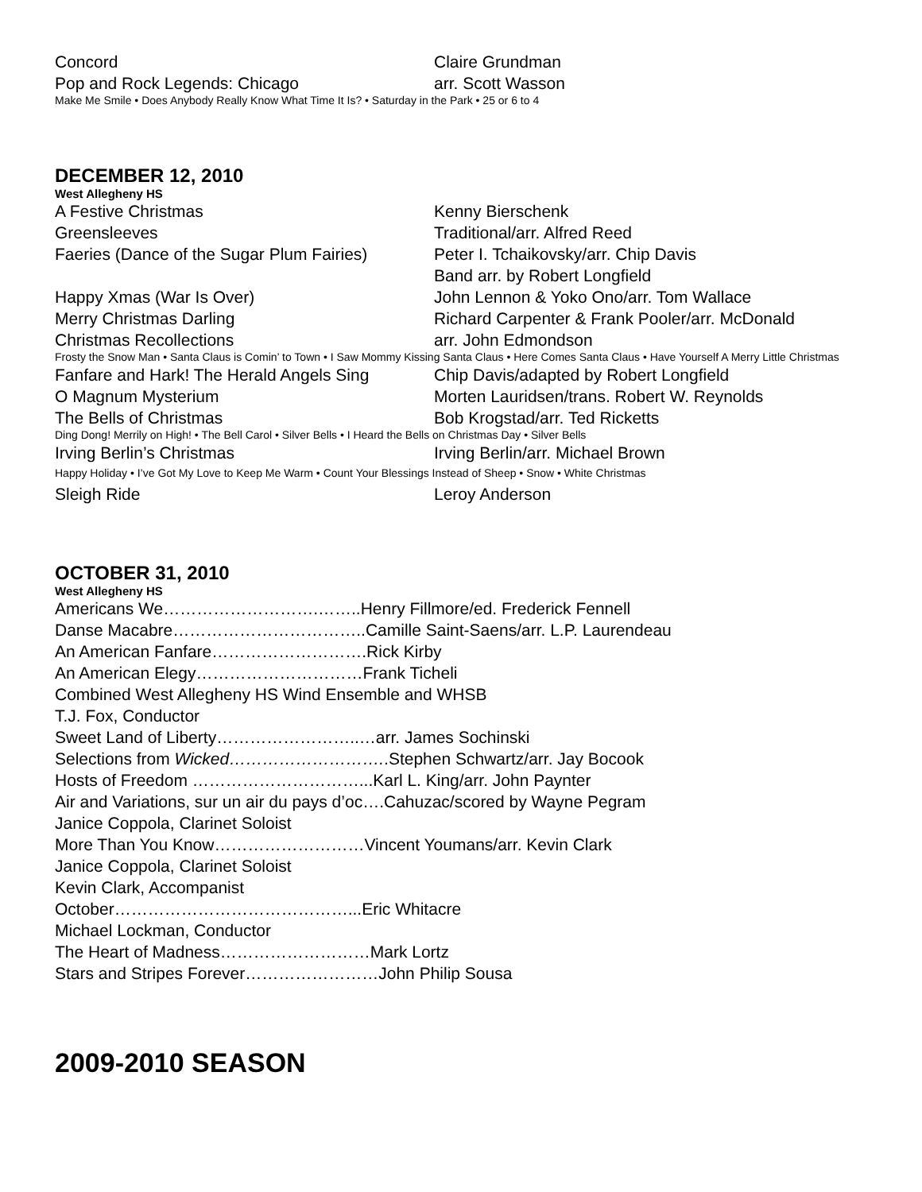| Concord | Claire Grundman |
| Pop and Rock Legends: Chicago | arr. Scott Wasson |
Make Me Smile • Does Anybody Really Know What Time It Is? • Saturday in the Park • 25 or 6 to 4
DECEMBER 12, 2010
West Allegheny HS
| A Festive Christmas | Kenny Bierschenk |
| Greensleeves | Traditional/arr. Alfred Reed |
| Faeries (Dance of the Sugar Plum Fairies) | Peter I. Tchaikovsky/arr. Chip Davis Band arr. by Robert Longfield |
| Happy Xmas (War Is Over) | John Lennon & Yoko Ono/arr. Tom Wallace |
| Merry Christmas Darling | Richard Carpenter & Frank Pooler/arr. McDonald |
| Christmas Recollections | arr. John Edmondson |
Frosty the Snow Man • Santa Claus is Comin’ to Town • I Saw Mommy Kissing Santa Claus • Here Comes Santa Claus • Have Yourself A Merry Little Christmas
| Fanfare and Hark! The Herald Angels Sing | Chip Davis/adapted by Robert Longfield |
| O Magnum Mysterium | Morten Lauridsen/trans. Robert W. Reynolds |
| The Bells of Christmas | Bob Krogstad/arr. Ted Ricketts |
Ding Dong! Merrily on High! • The Bell Carol • Silver Bells • I Heard the Bells on Christmas Day • Silver Bells
| Irving Berlin’s Christmas | Irving Berlin/arr. Michael Brown |
Happy Holiday • I’ve Got My Love to Keep Me Warm • Count Your Blessings Instead of Sheep • Snow • White Christmas
| Sleigh Ride | Leroy Anderson |
OCTOBER 31, 2010
West Allegheny HS
Americans We……………………….……..Henry Fillmore/ed. Frederick Fennell
Danse Macabre……………………………..Camille Saint-Saens/arr. L.P. Laurendeau
An American Fanfare……………………….Rick Kirby
An American Elegy…………………………Frank Ticheli
Combined West Allegheny HS Wind Ensemble and WHSB
T.J. Fox, Conductor
Sweet Land of Liberty……………………..…arr. James Sochinski
Selections from Wicked………………………..Stephen Schwartz/arr. Jay Bocook
Hosts of Freedom …………………………...Karl L. King/arr. John Paynter
Air and Variations, sur un air du pays d’oc….Cahuzac/scored by Wayne Pegram
Janice Coppola, Clarinet Soloist
More Than You Know………………………Vincent Youmans/arr. Kevin Clark
Janice Coppola, Clarinet Soloist
Kevin Clark, Accompanist
October……………………………………...Eric Whitacre
Michael Lockman, Conductor
The Heart of Madness………………………Mark Lortz
Stars and Stripes Forever……………………John Philip Sousa
2009-2010 SEASON